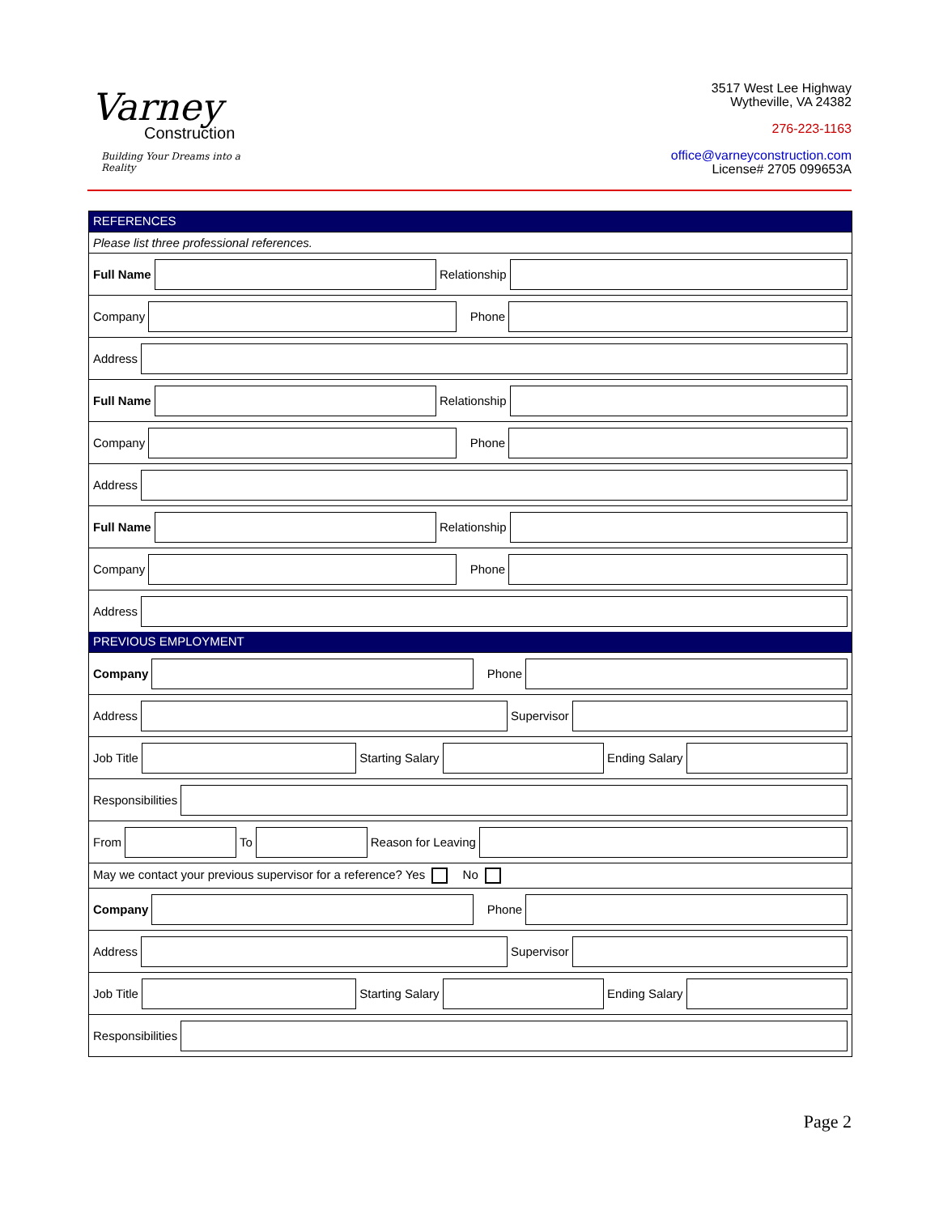Varney
Construction
Building Your Dreams into a Reality
3517 West Lee Highway
Wytheville, VA 24382
276-223-1163
office@varneyconstruction.com
License# 2705 099653A
REFERENCES
Please list three professional references.
Full Name Relationship
Company Phone
Address
Full Name Relationship
Company Phone
Address
Full Name Relationship
Company Phone
Address
PREVIOUS EMPLOYMENT
Company Phone
Address Supervisor
Job Title Starting Salary Ending Salary
Responsibilities
From To Reason for Leaving
May we contact your previous supervisor for a reference? Yes No
Company Phone
Address Supervisor
Job Title Starting Salary Ending Salary
Responsibilities
Page 2